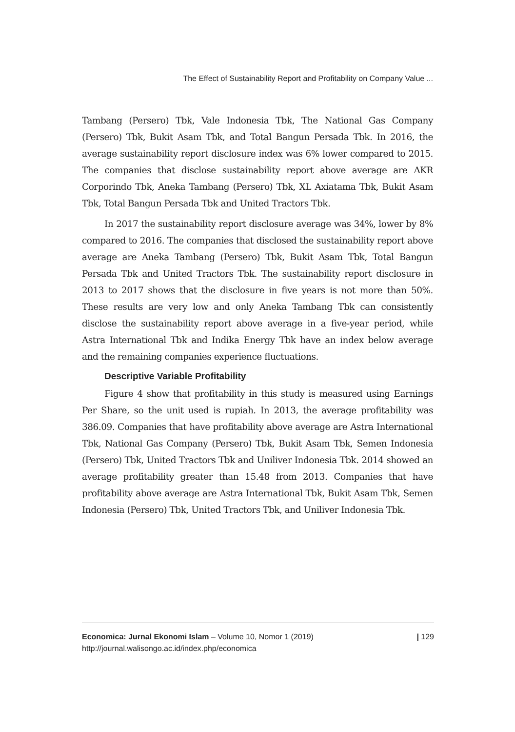The Effect of Sustainability Report and Profitability on Company Value ...
Tambang (Persero) Tbk, Vale Indonesia Tbk, The National Gas Company (Persero) Tbk, Bukit Asam Tbk, and Total Bangun Persada Tbk. In 2016, the average sustainability report disclosure index was 6% lower compared to 2015. The companies that disclose sustainability report above average are AKR Corporindo Tbk, Aneka Tambang (Persero) Tbk, XL Axiatama Tbk, Bukit Asam Tbk, Total Bangun Persada Tbk and United Tractors Tbk.
In 2017 the sustainability report disclosure average was 34%, lower by 8% compared to 2016. The companies that disclosed the sustainability report above average are Aneka Tambang (Persero) Tbk, Bukit Asam Tbk, Total Bangun Persada Tbk and United Tractors Tbk. The sustainability report disclosure in 2013 to 2017 shows that the disclosure in five years is not more than 50%. These results are very low and only Aneka Tambang Tbk can consistently disclose the sustainability report above average in a five-year period, while Astra International Tbk and Indika Energy Tbk have an index below average and the remaining companies experience fluctuations.
Descriptive Variable Profitability
Figure 4 show that profitability in this study is measured using Earnings Per Share, so the unit used is rupiah. In 2013, the average profitability was 386.09. Companies that have profitability above average are Astra International Tbk, National Gas Company (Persero) Tbk, Bukit Asam Tbk, Semen Indonesia (Persero) Tbk, United Tractors Tbk and Uniliver Indonesia Tbk. 2014 showed an average profitability greater than 15.48 from 2013. Companies that have profitability above average are Astra International Tbk, Bukit Asam Tbk, Semen Indonesia (Persero) Tbk, United Tractors Tbk, and Uniliver Indonesia Tbk.
Economica: Jurnal Ekonomi Islam – Volume 10, Nomor 1 (2019)
http://journal.walisongo.ac.id/index.php/economica
| 129